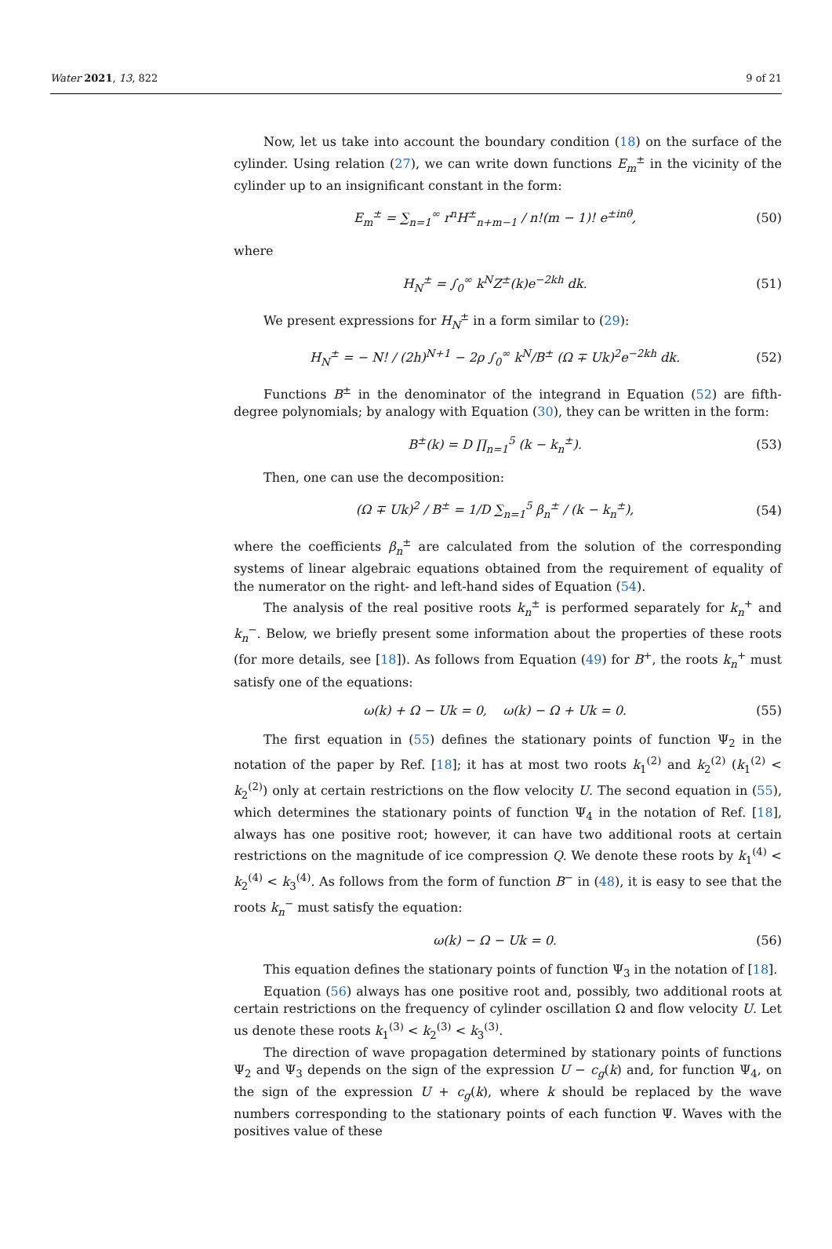Water 2021, 13, 822 9 of 21
Now, let us take into account the boundary condition (18) on the surface of the cylinder. Using relation (27), we can write down functions E<sub>m</sub><sup>±</sup> in the vicinity of the cylinder up to an insignificant constant in the form:
E<sub>m</sub><sup>±</sup> = ∑<sub>n=1</sub><sup>∞</sup> r<sup>n</sup>H<sup>±</sup><sub>n+m−1</sub> / n!(m − 1)! e<sup>±inθ</sup>, (50)
where
H<sub>N</sub><sup>±</sup> = ∫<sub>0</sub><sup>∞</sup> k<sup>N</sup>Z<sup>±</sup>(k)e<sup>−2kh</sup> dk. (51)
We present expressions for H<sub>N</sub><sup>±</sup> in a form similar to (29):
H<sub>N</sub><sup>±</sup> = − N! / (2h)<sup>N+1</sup> − 2ρ ∫<sub>0</sub><sup>∞</sup> k<sup>N</sup>/B<sup>±</sup> (Ω ∓ Uk)<sup>2</sup>e<sup>−2kh</sup> dk. (52)
Functions B<sup>±</sup> in the denominator of the integrand in Equation (52) are fifth-degree polynomials; by analogy with Equation (30), they can be written in the form:
B<sup>±</sup>(k) = D ∏<sub>n=1</sub><sup>5</sup> (k − k<sub>n</sub><sup>±</sup>). (53)
Then, one can use the decomposition:
(Ω ∓ Uk)<sup>2</sup> / B<sup>±</sup> = 1/D ∑<sub>n=1</sub><sup>5</sup> β<sub>n</sub><sup>±</sup> / (k − k<sub>n</sub><sup>±</sup>), (54)
where the coefficients β<sub>n</sub><sup>±</sup> are calculated from the solution of the corresponding systems of linear algebraic equations obtained from the requirement of equality of the numerator on the right- and left-hand sides of Equation (54).
The analysis of the real positive roots k<sub>n</sub><sup>±</sup> is performed separately for k<sub>n</sub><sup>+</sup> and k<sub>n</sub><sup>−</sup>. Below, we briefly present some information about the properties of these roots (for more details, see [18]). As follows from Equation (49) for B<sup>+</sup>, the roots k<sub>n</sub><sup>+</sup> must satisfy one of the equations:
ω(k) + Ω − Uk = 0, ω(k) − Ω + Uk = 0. (55)
The first equation in (55) defines the stationary points of function Ψ<sub>2</sub> in the notation of the paper by Ref. [18]; it has at most two roots k<sub>1</sub><sup>(2)</sup> and k<sub>2</sub><sup>(2)</sup> (k<sub>1</sub><sup>(2)</sup> < k<sub>2</sub><sup>(2)</sup>) only at certain restrictions on the flow velocity U. The second equation in (55), which determines the stationary points of function Ψ<sub>4</sub> in the notation of Ref. [18], always has one positive root; however, it can have two additional roots at certain restrictions on the magnitude of ice compression Q. We denote these roots by k<sub>1</sub><sup>(4)</sup> < k<sub>2</sub><sup>(4)</sup> < k<sub>3</sub><sup>(4)</sup>. As follows from the form of function B<sup>−</sup> in (48), it is easy to see that the roots k<sub>n</sub><sup>−</sup> must satisfy the equation:
ω(k) − Ω − Uk = 0. (56)
This equation defines the stationary points of function Ψ<sub>3</sub> in the notation of [18].
Equation (56) always has one positive root and, possibly, two additional roots at certain restrictions on the frequency of cylinder oscillation Ω and flow velocity U. Let us denote these roots k<sub>1</sub><sup>(3)</sup> < k<sub>2</sub><sup>(3)</sup> < k<sub>3</sub><sup>(3)</sup>.
The direction of wave propagation determined by stationary points of functions Ψ<sub>2</sub> and Ψ<sub>3</sub> depends on the sign of the expression U − c<sub>g</sub>(k) and, for function Ψ<sub>4</sub>, on the sign of the expression U + c<sub>g</sub>(k), where k should be replaced by the wave numbers corresponding to the stationary points of each function Ψ. Waves with the positives value of these